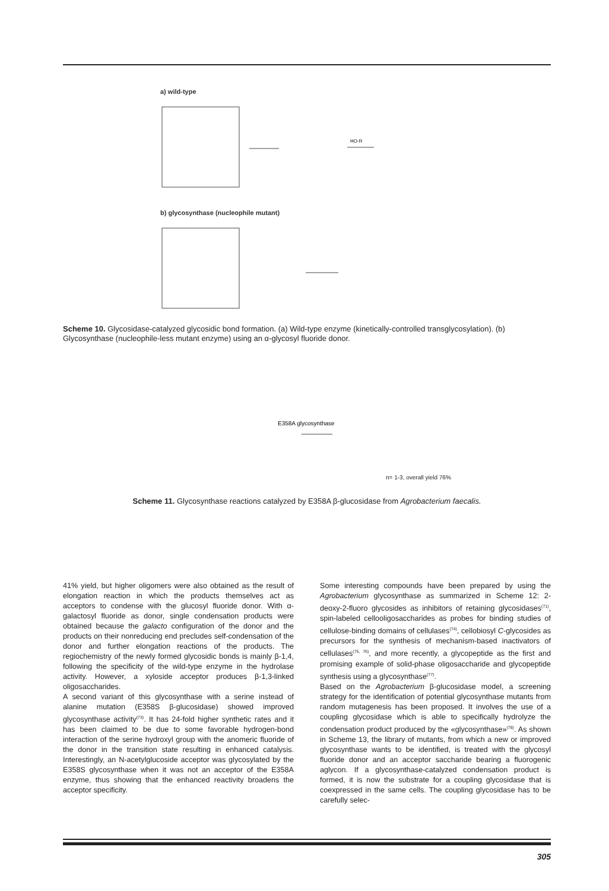a) wild-type
HO-R
b) glycosynthase (nucleophile mutant)
Scheme 10. Glycosidase-catalyzed glycosidic bond formation. (a) Wild-type enzyme (kinetically-controlled transglycosylation). (b) Glycosynthase (nucleophile-less mutant enzyme) using an α-glycosyl fluoride donor.
E358A glycosynthase
n= 1-3, overall yield 76%
Scheme 11. Glycosynthase reactions catalyzed by E358A β-glucosidase from Agrobacterium faecalis.
41% yield, but higher oligomers were also obtained as the result of elongation reaction in which the products themselves act as acceptors to condense with the glucosyl fluoride donor. With α-galactosyl fluoride as donor, single condensation products were obtained because the galacto configuration of the donor and the products on their nonreducing end precludes self-condensation of the donor and further elongation reactions of the products. The regiochemistry of the newly formed glycosidic bonds is mainly β-1,4, following the specificity of the wild-type enzyme in the hydrolase activity. However, a xyloside acceptor produces β-1,3-linked oligosaccharides.
A second variant of this glycosynthase with a serine instead of alanine mutation (E358S β-glucosidase) showed improved glycosynthase activity<sup>(73)</sup>. It has 24-fold higher synthetic rates and it has been claimed to be due to some favorable hydrogen-bond interaction of the serine hydroxyl group with the anomeric fluoride of the donor in the transition state resulting in enhanced catalysis. Interestingly, an N-acetylglucoside acceptor was glycosylated by the E358S glycosynthase when it was not an acceptor of the E358A enzyme, thus showing that the enhanced reactivity broadens the acceptor specificity.
Some interesting compounds have been prepared by using the Agrobacterium glycosynthase as summarized in Scheme 12: 2-deoxy-2-fluoro glycosides as inhibitors of retaining glycosidases<sup>(71)</sup>, spin-labeled cellooligosaccharides as probes for binding studies of cellulose-binding domains of cellulases<sup>(74)</sup>, cellobiosyl C-glycosides as precursors for the synthesis of mechanism-based inactivators of cellulases<sup>(75, 76)</sup>, and more recently, a glycopeptide as the first and promising example of solid-phase oligosaccharide and glycopeptide synthesis using a glycosynthase<sup>(77)</sup>.
Based on the Agrobacterium β-glucosidase model, a screening strategy for the identification of potential glycosynthase mutants from random mutagenesis has been proposed. It involves the use of a coupling glycosidase which is able to specifically hydrolyze the condensation product produced by the «glycosynthase»<sup>(78)</sup>. As shown in Scheme 13, the library of mutants, from which a new or improved glycosynthase wants to be identified, is treated with the glycosyl fluoride donor and an acceptor saccharide bearing a fluorogenic aglycon. If a glycosynthase-catalyzed condensation product is formed, it is now the substrate for a coupling glycosidase that is coexpressed in the same cells. The coupling glycosidase has to be carefully selec-
305